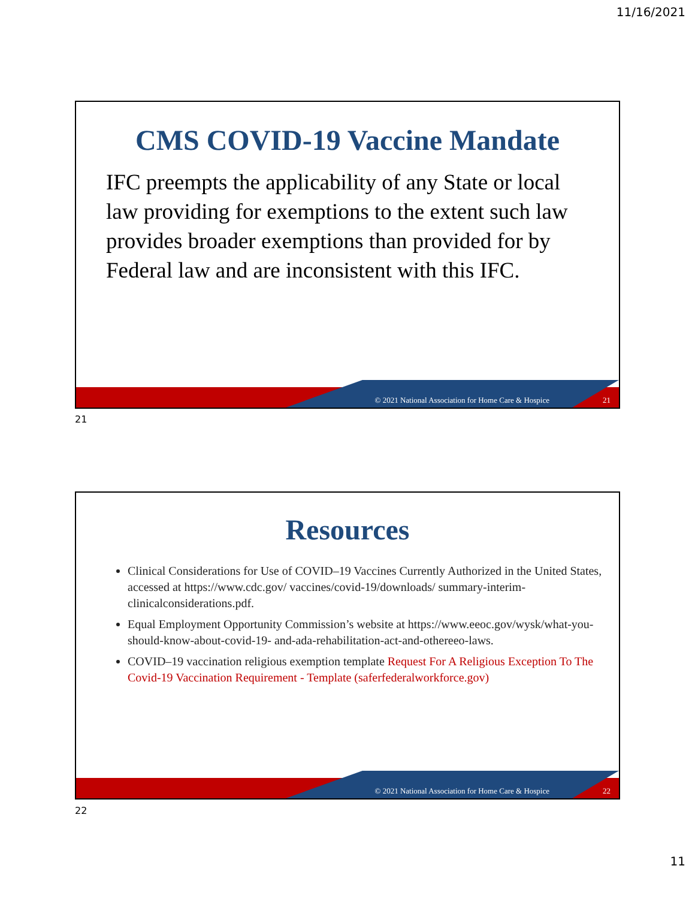11/16/2021
CMS COVID-19 Vaccine Mandate
IFC preempts the applicability of any State or local law providing for exemptions to the extent such law provides broader exemptions than provided for by Federal law and are inconsistent with this IFC.
© 2021 National Association for Home Care & Hospice 21
21
Resources
Clinical Considerations for Use of COVID–19 Vaccines Currently Authorized in the United States, accessed at https://www.cdc.gov/ vaccines/covid-19/downloads/ summary-interim-clinicalconsiderations.pdf.
Equal Employment Opportunity Commission’s website at https://www.eeoc.gov/wysk/what-you-should-know-about-covid-19- and-ada-rehabilitation-act-and-othereeo-laws.
COVID–19 vaccination religious exemption template Request For A Religious Exception To The Covid-19 Vaccination Requirement - Template (saferfederalworkforce.gov)
© 2021 National Association for Home Care & Hospice 22
22
11